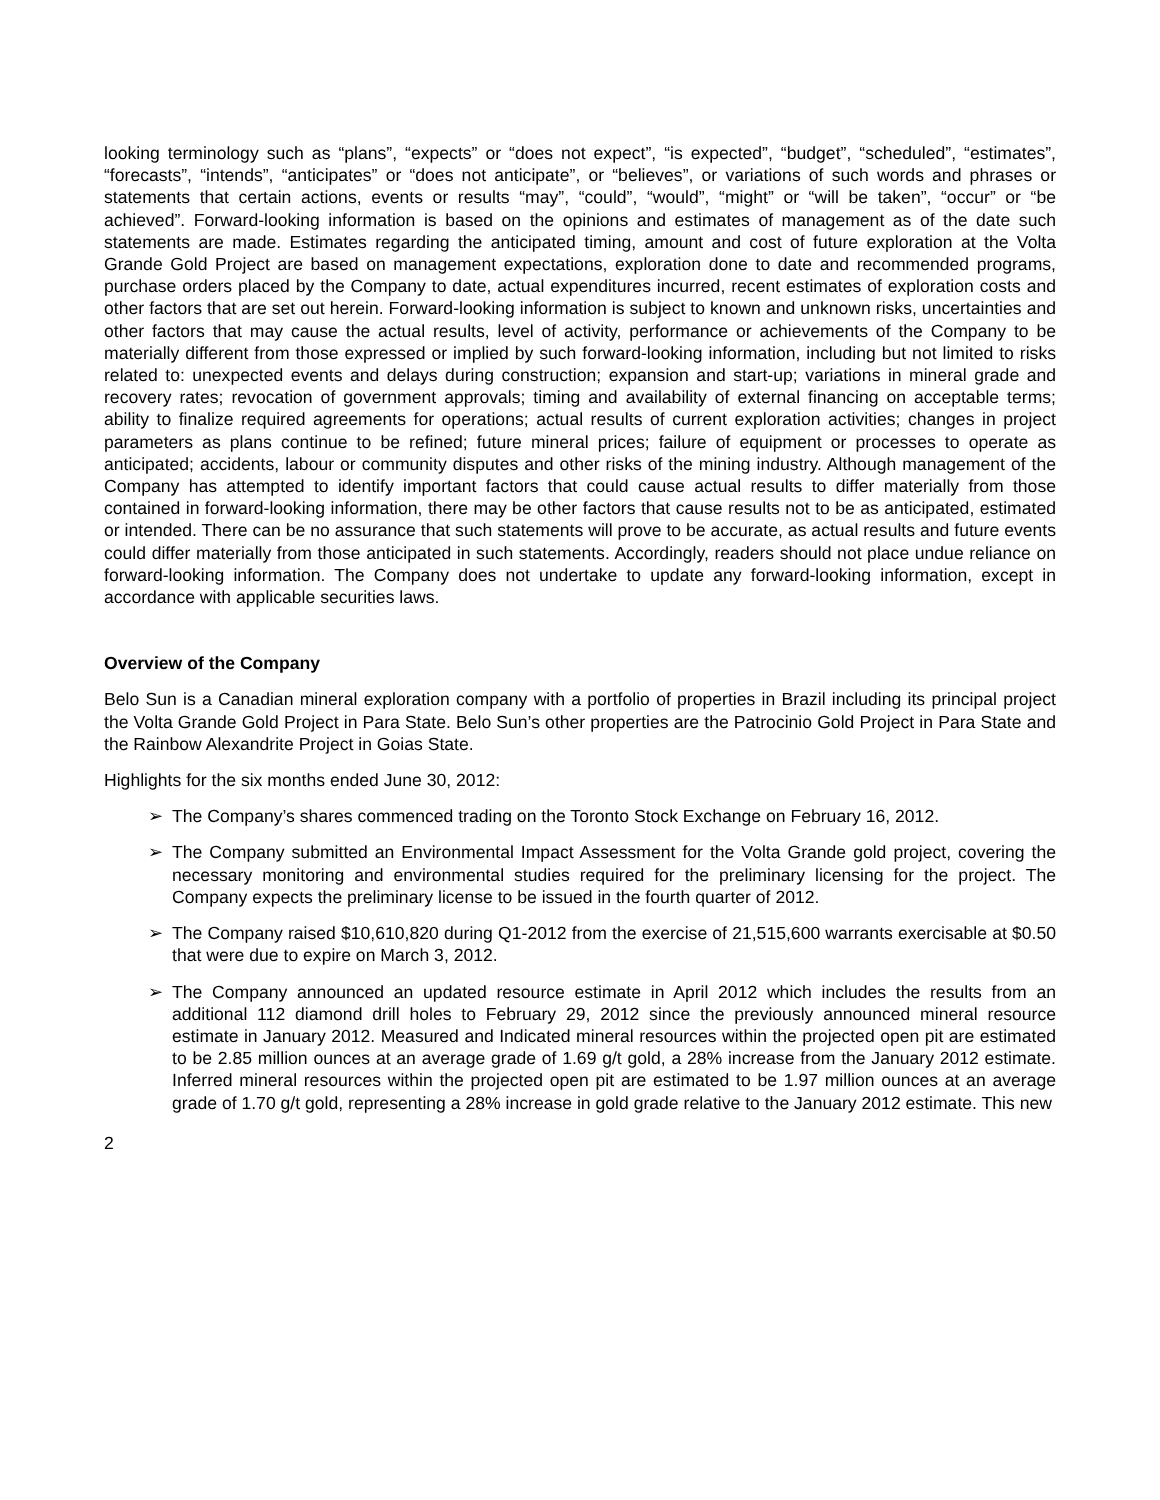looking terminology such as “plans”, “expects” or “does not expect”, “is expected”, “budget”, “scheduled”, “estimates”, “forecasts”, “intends”, “anticipates” or “does not anticipate”, or “believes”, or variations of such words and phrases or statements that certain actions, events or results “may”, “could”, “would”, “might” or “will be taken”, “occur” or “be achieved”. Forward-looking information is based on the opinions and estimates of management as of the date such statements are made. Estimates regarding the anticipated timing, amount and cost of future exploration at the Volta Grande Gold Project are based on management expectations, exploration done to date and recommended programs, purchase orders placed by the Company to date, actual expenditures incurred, recent estimates of exploration costs and other factors that are set out herein. Forward-looking information is subject to known and unknown risks, uncertainties and other factors that may cause the actual results, level of activity, performance or achievements of the Company to be materially different from those expressed or implied by such forward-looking information, including but not limited to risks related to: unexpected events and delays during construction; expansion and start-up; variations in mineral grade and recovery rates; revocation of government approvals; timing and availability of external financing on acceptable terms; ability to finalize required agreements for operations; actual results of current exploration activities; changes in project parameters as plans continue to be refined; future mineral prices; failure of equipment or processes to operate as anticipated; accidents, labour or community disputes and other risks of the mining industry. Although management of the Company has attempted to identify important factors that could cause actual results to differ materially from those contained in forward-looking information, there may be other factors that cause results not to be as anticipated, estimated or intended. There can be no assurance that such statements will prove to be accurate, as actual results and future events could differ materially from those anticipated in such statements. Accordingly, readers should not place undue reliance on forward-looking information. The Company does not undertake to update any forward-looking information, except in accordance with applicable securities laws.
Overview of the Company
Belo Sun is a Canadian mineral exploration company with a portfolio of properties in Brazil including its principal project the Volta Grande Gold Project in Para State. Belo Sun’s other properties are the Patrocinio Gold Project in Para State and the Rainbow Alexandrite Project in Goias State.
Highlights for the six months ended June 30, 2012:
➢ The Company’s shares commenced trading on the Toronto Stock Exchange on February 16, 2012.
➢ The Company submitted an Environmental Impact Assessment for the Volta Grande gold project, covering the necessary monitoring and environmental studies required for the preliminary licensing for the project. The Company expects the preliminary license to be issued in the fourth quarter of 2012.
➢ The Company raised $10,610,820 during Q1-2012 from the exercise of 21,515,600 warrants exercisable at $0.50 that were due to expire on March 3, 2012.
➢ The Company announced an updated resource estimate in April 2012 which includes the results from an additional 112 diamond drill holes to February 29, 2012 since the previously announced mineral resource estimate in January 2012. Measured and Indicated mineral resources within the projected open pit are estimated to be 2.85 million ounces at an average grade of 1.69 g/t gold, a 28% increase from the January 2012 estimate. Inferred mineral resources within the projected open pit are estimated to be 1.97 million ounces at an average grade of 1.70 g/t gold, representing a 28% increase in gold grade relative to the January 2012 estimate. This new
2